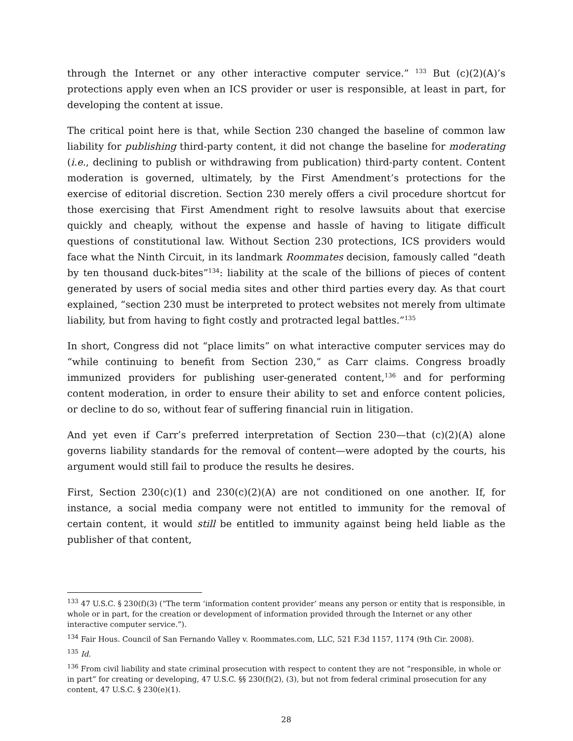through the Internet or any other interactive computer service.” <sup>133</sup> But (c)(2)(A)’s protections apply even when an ICS provider or user is responsible, at least in part, for developing the content at issue.
The critical point here is that, while Section 230 changed the baseline of common law liability for publishing third-party content, it did not change the baseline for moderating (i.e., declining to publish or withdrawing from publication) third-party content. Content moderation is governed, ultimately, by the First Amendment’s protections for the exercise of editorial discretion. Section 230 merely offers a civil procedure shortcut for those exercising that First Amendment right to resolve lawsuits about that exercise quickly and cheaply, without the expense and hassle of having to litigate difficult questions of constitutional law. Without Section 230 protections, ICS providers would face what the Ninth Circuit, in its landmark Roommates decision, famously called “death by ten thousand duck-bites”<sup>134</sup>: liability at the scale of the billions of pieces of content generated by users of social media sites and other third parties every day. As that court explained, “section 230 must be interpreted to protect websites not merely from ultimate liability, but from having to fight costly and protracted legal battles.”<sup>135</sup>
In short, Congress did not “place limits” on what interactive computer services may do “while continuing to benefit from Section 230,” as Carr claims. Congress broadly immunized providers for publishing user-generated content,<sup>136</sup> and for performing content moderation, in order to ensure their ability to set and enforce content policies, or decline to do so, without fear of suffering financial ruin in litigation.
And yet even if Carr’s preferred interpretation of Section 230—that (c)(2)(A) alone governs liability standards for the removal of content—were adopted by the courts, his argument would still fail to produce the results he desires.
First, Section 230(c)(1) and 230(c)(2)(A) are not conditioned on one another. If, for instance, a social media company were not entitled to immunity for the removal of certain content, it would still be entitled to immunity against being held liable as the publisher of that content,
<sup>133</sup> 47 U.S.C. § 230(f)(3) (“The term ‘information content provider’ means any person or entity that is responsible, in whole or in part, for the creation or development of information provided through the Internet or any other interactive computer service.”).
<sup>134</sup> Fair Hous. Council of San Fernando Valley v. Roommates.com, LLC, 521 F.3d 1157, 1174 (9th Cir. 2008).
<sup>135</sup> Id.
<sup>136</sup> From civil liability and state criminal prosecution with respect to content they are not “responsible, in whole or in part” for creating or developing, 47 U.S.C. §§ 230(f)(2), (3), but not from federal criminal prosecution for any content, 47 U.S.C. § 230(e)(1).
28